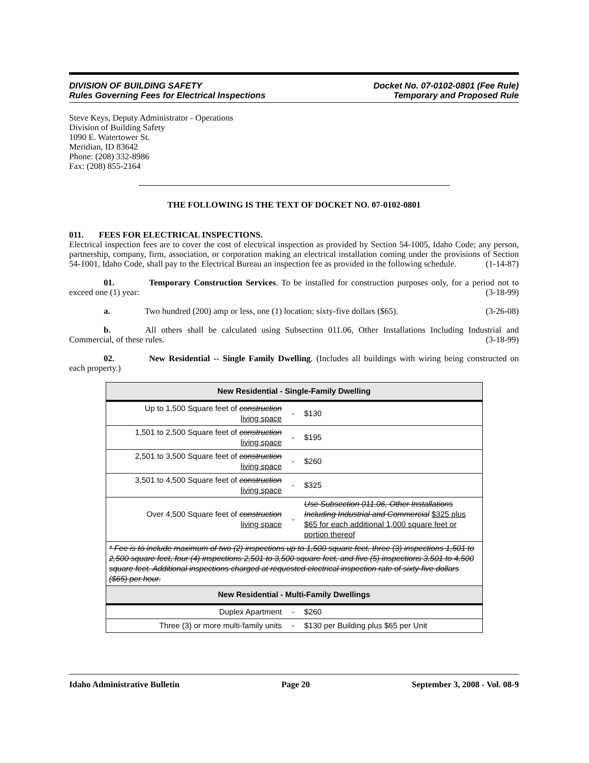DIVISION OF BUILDING SAFETY
Rules Governing Fees for Electrical Inspections
Docket No. 07-0102-0801 (Fee Rule)
Temporary and Proposed Rule
Steve Keys, Deputy Administrator - Operations
Division of Building Safety
1090 E. Watertower St.
Meridian, ID 83642
Phone: (208) 332-8986
Fax: (208) 855-2164
THE FOLLOWING IS THE TEXT OF DOCKET NO. 07-0102-0801
011. FEES FOR ELECTRICAL INSPECTIONS.
Electrical inspection fees are to cover the cost of electrical inspection as provided by Section 54-1005, Idaho Code; any person, partnership, company, firm, association, or corporation making an electrical installation coming under the provisions of Section 54-1001, Idaho Code, shall pay to the Electrical Bureau an inspection fee as provided in the following schedule. (1-14-87)
01. Temporary Construction Services. To be installed for construction purposes only, for a period not to exceed one (1) year: (3-18-99)
a. Two hundred (200) amp or less, one (1) location: sixty-five dollars ($65). (3-26-08)
b. All others shall be calculated using Subsection 011.06, Other Installations Including Industrial and Commercial, of these rules. (3-18-99)
02. New Residential -- Single Family Dwelling. (Includes all buildings with wiring being constructed on each property.)
| New Residential - Single-Family Dwelling | | |
| --- | --- | --- |
| Up to 1,500 Square feet of construction living space | - | $130 |
| 1,501 to 2,500 Square feet of construction living space | - | $195 |
| 2,501 to 3,500 Square feet of construction living space | - | $260 |
| 3,501 to 4,500 Square feet of construction living space | - | $325 |
| Over 4,500 Square feet of construction living space | - | Use Subsection 011.06, Other Installations Including Industrial and Commercial $325 plus $65 for each additional 1,000 square feet or portion thereof |
| * Fee is to include maximum of two (2) inspections up to 1,500 square feet, three (3) inspections 1,501 to 2,500 square feet, four (4) inspections 2,501 to 3,500 square feet, and five (5) inspections 3,501 to 4,500 square feet. Additional inspections charged at requested electrical inspection rate of sixty-five dollars ($65) per hour. | | |
| New Residential - Multi-Family Dwellings | | |
| Duplex Apartment | - | $260 |
| Three (3) or more multi-family units | - | $130 per Building plus $65 per Unit |
Idaho Administrative Bulletin Page 20 September 3, 2008 - Vol. 08-9